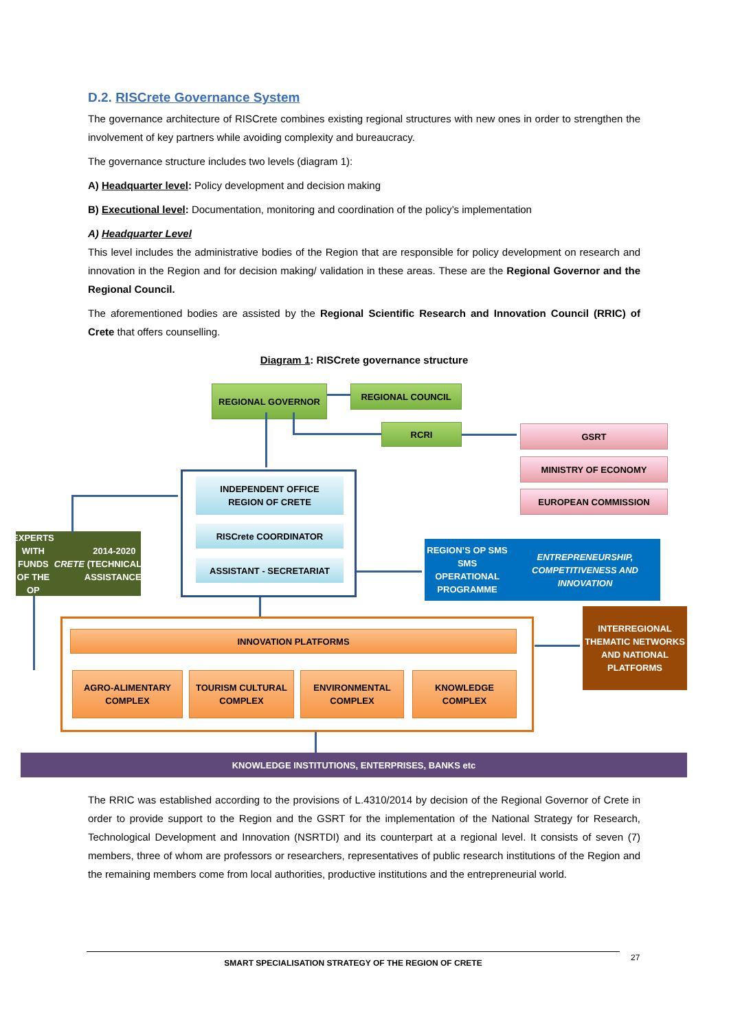D.2. RISCrete Governance System
The governance architecture of RISCrete combines existing regional structures with new ones in order to strengthen the involvement of key partners while avoiding complexity and bureaucracy.
The governance structure includes two levels (diagram 1):
A) Headquarter level: Policy development and decision making
B) Executional level: Documentation, monitoring and coordination of the policy’s implementation
A) Headquarter Level
This level includes the administrative bodies of the Region that are responsible for policy development on research and innovation in the Region and for decision making/ validation in these areas. These are the Regional Governor and the Regional Council.
The aforementioned bodies are assisted by the Regional Scientific Research and Innovation Council (RRIC) of Crete that offers counselling.
Diagram 1: RISCrete governance structure
REGIONAL GOVERNOR REGIONAL COUNCIL
RCRI GSRT
MINISTRY OF ECONOMY
EUROPEAN COMMISSION
INDEPENDENT OFFICE
REGION OF CRETE
RISCrete COORDINATOR
ASSISTANT - SECRETARIAT
EXPERTS WITH FUNDS OF THE OP CRETE 2014-2020 (TECHNICAL ASSISTANCE)
REGION’S OP SMS
SMS OPERATIONAL PROGRAMME
ENTREPRENEURSHIP, COMPETITIVENESS AND INNOVATION
INNOVATION PLATFORMS
AGRO-ALIMENTARY COMPLEX
TOURISM CULTURAL COMPLEX
ENVIRONMENTAL COMPLEX
KNOWLEDGE COMPLEX
INTERREGIONAL THEMATIC NETWORKS AND NATIONAL PLATFORMS
KNOWLEDGE INSTITUTIONS, ENTERPRISES, BANKS etc
The RRIC was established according to the provisions of L.4310/2014 by decision of the Regional Governor of Crete in order to provide support to the Region and the GSRT for the implementation of the National Strategy for Research, Technological Development and Innovation (NSRTDI) and its counterpart at a regional level. It consists of seven (7) members, three of whom are professors or researchers, representatives of public research institutions of the Region and the remaining members come from local authorities, productive institutions and the entrepreneurial world.
SMART SPECIALISATION STRATEGY OF THE REGION OF CRETE
27